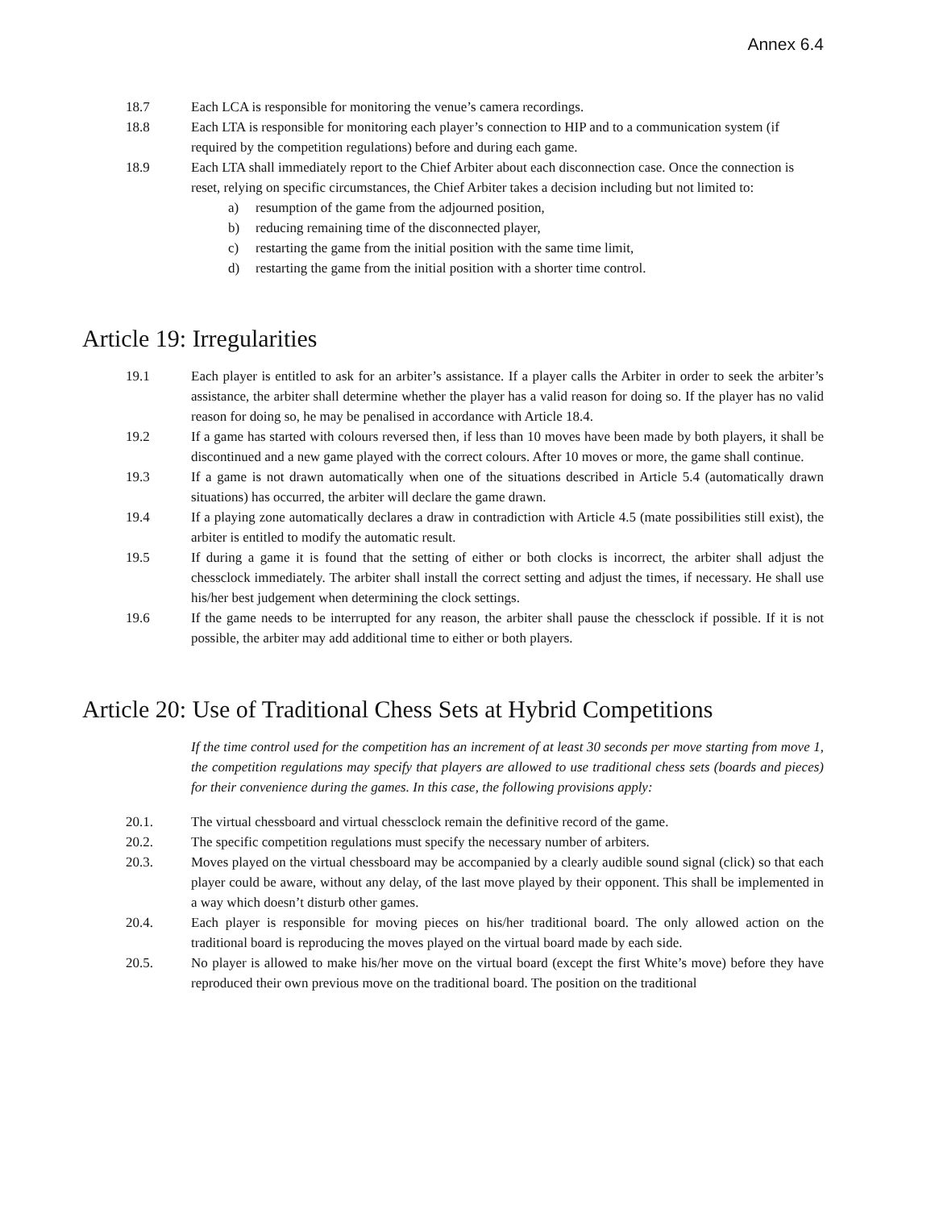Annex 6.4
18.7 Each LCA is responsible for monitoring the venue’s camera recordings.
18.8 Each LTA is responsible for monitoring each player’s connection to HIP and to a communication system (if required by the competition regulations) before and during each game.
18.9 Each LTA shall immediately report to the Chief Arbiter about each disconnection case. Once the connection is reset, relying on specific circumstances, the Chief Arbiter takes a decision including but not limited to:
a) resumption of the game from the adjourned position,
b) reducing remaining time of the disconnected player,
c) restarting the game from the initial position with the same time limit,
d) restarting the game from the initial position with a shorter time control.
Article 19: Irregularities
19.1 Each player is entitled to ask for an arbiter’s assistance. If a player calls the Arbiter in order to seek the arbiter’s assistance, the arbiter shall determine whether the player has a valid reason for doing so. If the player has no valid reason for doing so, he may be penalised in accordance with Article 18.4.
19.2 If a game has started with colours reversed then, if less than 10 moves have been made by both players, it shall be discontinued and a new game played with the correct colours. After 10 moves or more, the game shall continue.
19.3 If a game is not drawn automatically when one of the situations described in Article 5.4 (automatically drawn situations) has occurred, the arbiter will declare the game drawn.
19.4 If a playing zone automatically declares a draw in contradiction with Article 4.5 (mate possibilities still exist), the arbiter is entitled to modify the automatic result.
19.5 If during a game it is found that the setting of either or both clocks is incorrect, the arbiter shall adjust the chessclock immediately. The arbiter shall install the correct setting and adjust the times, if necessary. He shall use his/her best judgement when determining the clock settings.
19.6 If the game needs to be interrupted for any reason, the arbiter shall pause the chessclock if possible. If it is not possible, the arbiter may add additional time to either or both players.
Article 20: Use of Traditional Chess Sets at Hybrid Competitions
If the time control used for the competition has an increment of at least 30 seconds per move starting from move 1, the competition regulations may specify that players are allowed to use traditional chess sets (boards and pieces) for their convenience during the games. In this case, the following provisions apply:
20.1. The virtual chessboard and virtual chessclock remain the definitive record of the game.
20.2. The specific competition regulations must specify the necessary number of arbiters.
20.3. Moves played on the virtual chessboard may be accompanied by a clearly audible sound signal (click) so that each player could be aware, without any delay, of the last move played by their opponent. This shall be implemented in a way which doesn’t disturb other games.
20.4. Each player is responsible for moving pieces on his/her traditional board. The only allowed action on the traditional board is reproducing the moves played on the virtual board made by each side.
20.5. No player is allowed to make his/her move on the virtual board (except the first White’s move) before they have reproduced their own previous move on the traditional board. The position on the traditional